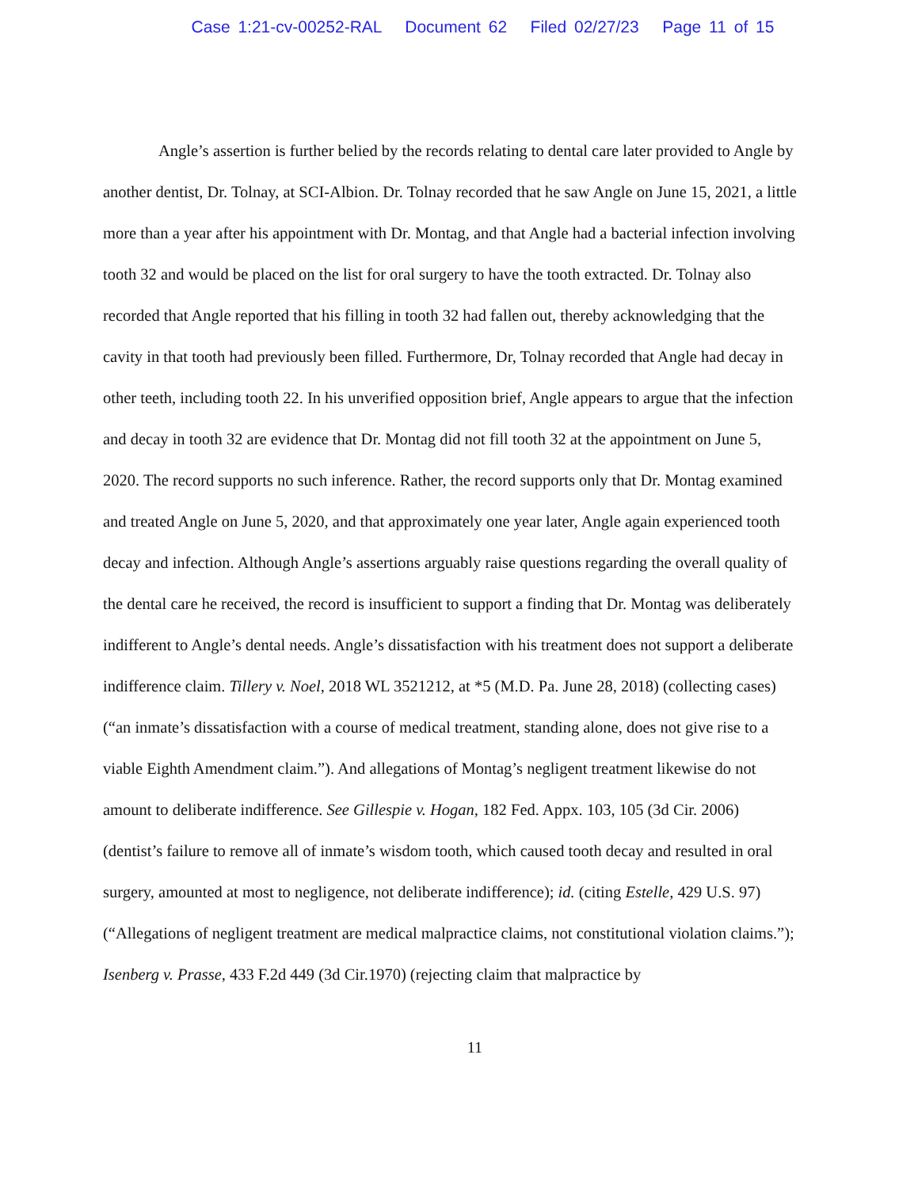Case 1:21-cv-00252-RAL Document 62 Filed 02/27/23 Page 11 of 15
Angle’s assertion is further belied by the records relating to dental care later provided to Angle by another dentist, Dr. Tolnay, at SCI-Albion. Dr. Tolnay recorded that he saw Angle on June 15, 2021, a little more than a year after his appointment with Dr. Montag, and that Angle had a bacterial infection involving tooth 32 and would be placed on the list for oral surgery to have the tooth extracted. Dr. Tolnay also recorded that Angle reported that his filling in tooth 32 had fallen out, thereby acknowledging that the cavity in that tooth had previously been filled. Furthermore, Dr, Tolnay recorded that Angle had decay in other teeth, including tooth 22. In his unverified opposition brief, Angle appears to argue that the infection and decay in tooth 32 are evidence that Dr. Montag did not fill tooth 32 at the appointment on June 5, 2020. The record supports no such inference. Rather, the record supports only that Dr. Montag examined and treated Angle on June 5, 2020, and that approximately one year later, Angle again experienced tooth decay and infection. Although Angle’s assertions arguably raise questions regarding the overall quality of the dental care he received, the record is insufficient to support a finding that Dr. Montag was deliberately indifferent to Angle’s dental needs. Angle’s dissatisfaction with his treatment does not support a deliberate indifference claim. Tillery v. Noel, 2018 WL 3521212, at *5 (M.D. Pa. June 28, 2018) (collecting cases) (“an inmate’s dissatisfaction with a course of medical treatment, standing alone, does not give rise to a viable Eighth Amendment claim.”). And allegations of Montag’s negligent treatment likewise do not amount to deliberate indifference. See Gillespie v. Hogan, 182 Fed. Appx. 103, 105 (3d Cir. 2006) (dentist’s failure to remove all of inmate’s wisdom tooth, which caused tooth decay and resulted in oral surgery, amounted at most to negligence, not deliberate indifference); id. (citing Estelle, 429 U.S. 97) (“Allegations of negligent treatment are medical malpractice claims, not constitutional violation claims.”); Isenberg v. Prasse, 433 F.2d 449 (3d Cir.1970) (rejecting claim that malpractice by
11